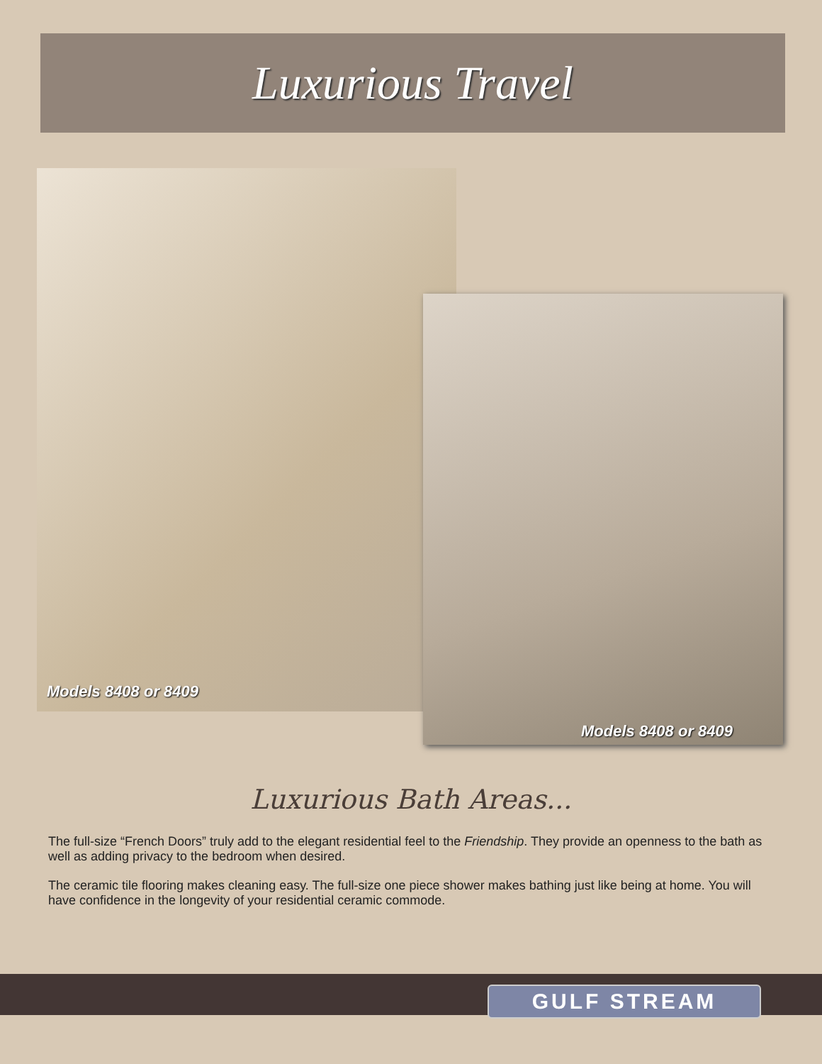Luxurious Travel
Models 8408 or 8409
Models 8408 or 8409
Luxurious Bath Areas...
The full-size “French Doors” truly add to the elegant residential feel to the Friendship. They provide an openness to the bath as well as adding privacy to the bedroom when desired.
The ceramic tile flooring makes cleaning easy. The full-size one piece shower makes bathing just like being at home. You will have confidence in the longevity of your residential ceramic commode.
GULF STREAM